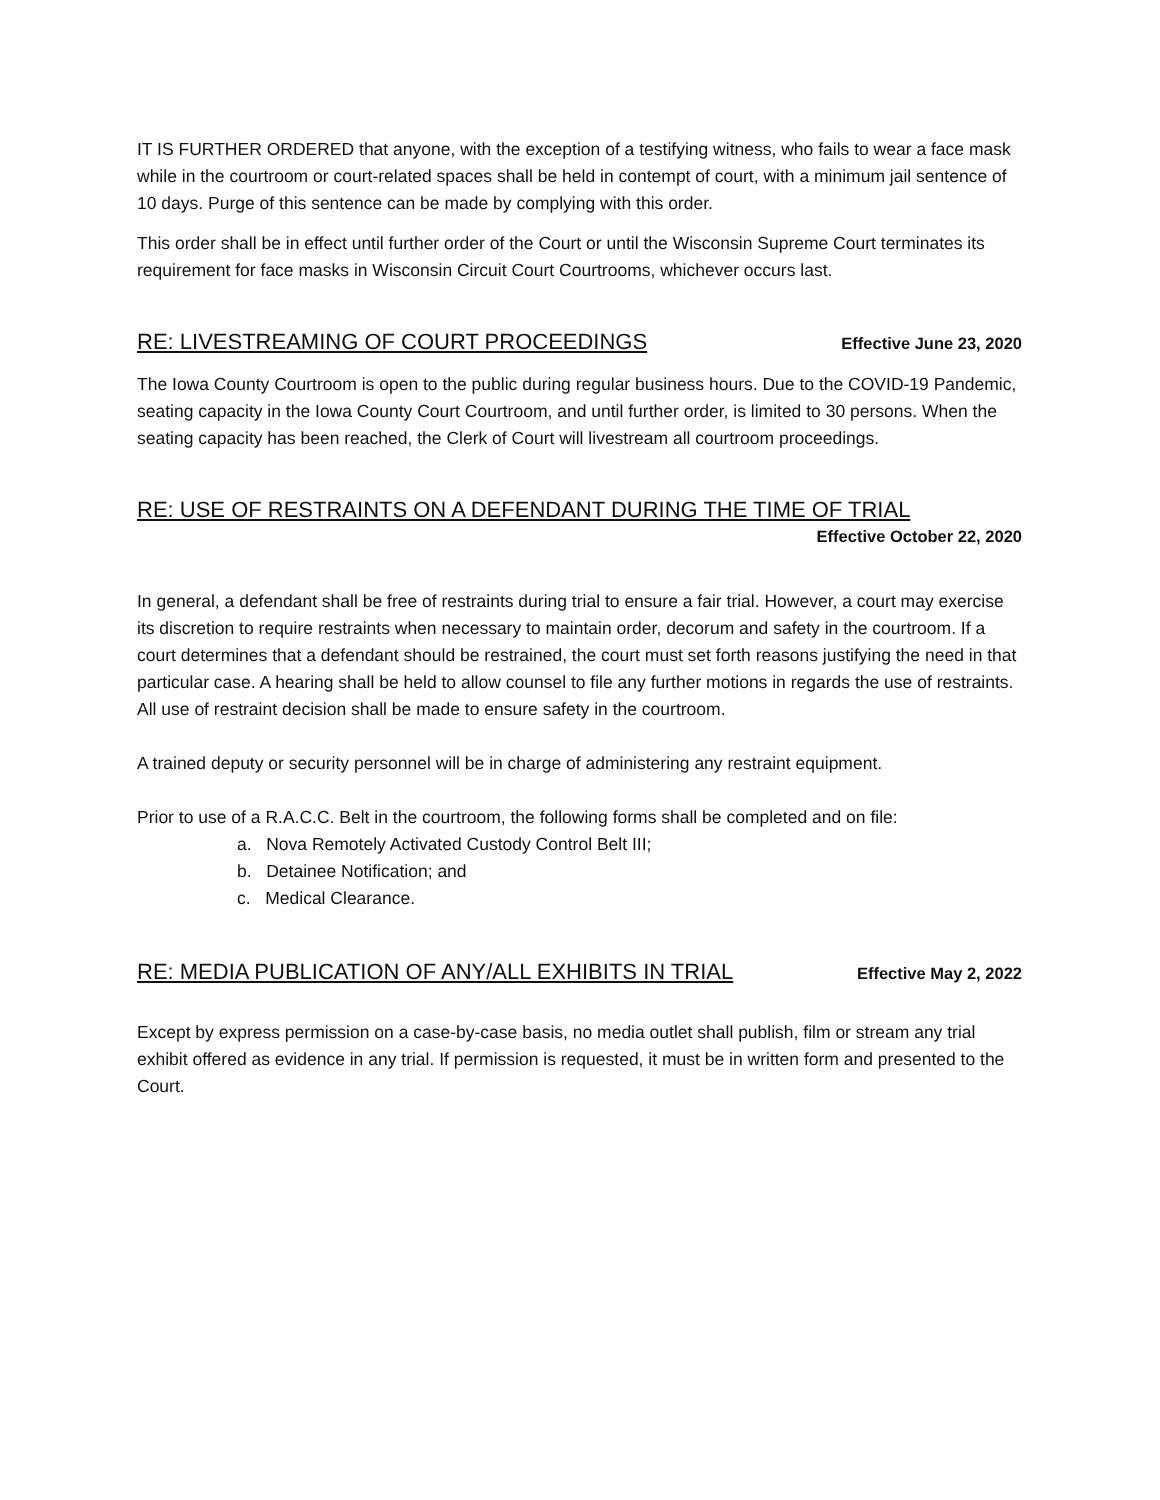IT IS FURTHER ORDERED that anyone, with the exception of a testifying witness, who fails to wear a face mask while in the courtroom or court-related spaces shall be held in contempt of court, with a minimum jail sentence of 10 days. Purge of this sentence can be made by complying with this order.
This order shall be in effect until further order of the Court or until the Wisconsin Supreme Court terminates its requirement for face masks in Wisconsin Circuit Court Courtrooms, whichever occurs last.
RE: LIVESTREAMING OF COURT PROCEEDINGS Effective June 23, 2020
The Iowa County Courtroom is open to the public during regular business hours. Due to the COVID-19 Pandemic, seating capacity in the Iowa County Court Courtroom, and until further order, is limited to 30 persons. When the seating capacity has been reached, the Clerk of Court will livestream all courtroom proceedings.
RE: USE OF RESTRAINTS ON A DEFENDANT DURING THE TIME OF TRIAL
Effective October 22, 2020
In general, a defendant shall be free of restraints during trial to ensure a fair trial. However, a court may exercise its discretion to require restraints when necessary to maintain order, decorum and safety in the courtroom. If a court determines that a defendant should be restrained, the court must set forth reasons justifying the need in that particular case. A hearing shall be held to allow counsel to file any further motions in regards the use of restraints. All use of restraint decision shall be made to ensure safety in the courtroom.
A trained deputy or security personnel will be in charge of administering any restraint equipment.
Prior to use of a R.A.C.C. Belt in the courtroom, the following forms shall be completed and on file:
a. Nova Remotely Activated Custody Control Belt III;
b. Detainee Notification; and
c. Medical Clearance.
RE: MEDIA PUBLICATION OF ANY/ALL EXHIBITS IN TRIAL Effective May 2, 2022
Except by express permission on a case-by-case basis, no media outlet shall publish, film or stream any trial exhibit offered as evidence in any trial. If permission is requested, it must be in written form and presented to the Court.